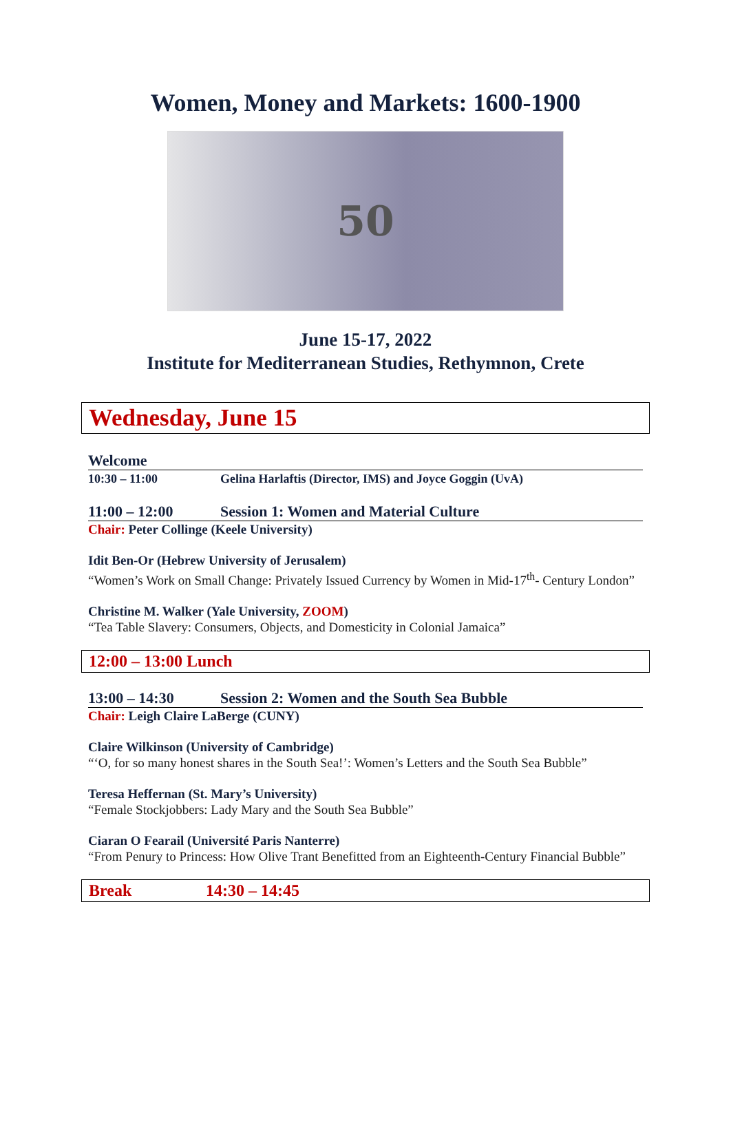Women, Money and Markets: 1600-1900
50
June 15-17, 2022
Institute for Mediterranean Studies, Rethymnon, Crete
Wednesday, June 15
Welcome
10:30 – 11:00 Gelina Harlaftis (Director, IMS) and Joyce Goggin (UvA)
11:00 – 12:00 Session 1: Women and Material Culture
Chair: Peter Collinge (Keele University)
Idit Ben-Or (Hebrew University of Jerusalem)
“Women’s Work on Small Change: Privately Issued Currency by Women in Mid-17<sup>th</sup>- Century London”
Christine M. Walker (Yale University, ZOOM)
“Tea Table Slavery: Consumers, Objects, and Domesticity in Colonial Jamaica”
12:00 – 13:00 Lunch
13:00 – 14:30 Session 2: Women and the South Sea Bubble
Chair: Leigh Claire LaBerge (CUNY)
Claire Wilkinson (University of Cambridge)
“‘O, for so many honest shares in the South Sea!’: Women’s Letters and the South Sea Bubble”
Teresa Heffernan (St. Mary’s University)
“Female Stockjobbers: Lady Mary and the South Sea Bubble”
Ciaran O Fearail (Université Paris Nanterre)
“From Penury to Princess: How Olive Trant Benefitted from an Eighteenth-Century Financial Bubble”
Break 14:30 – 14:45